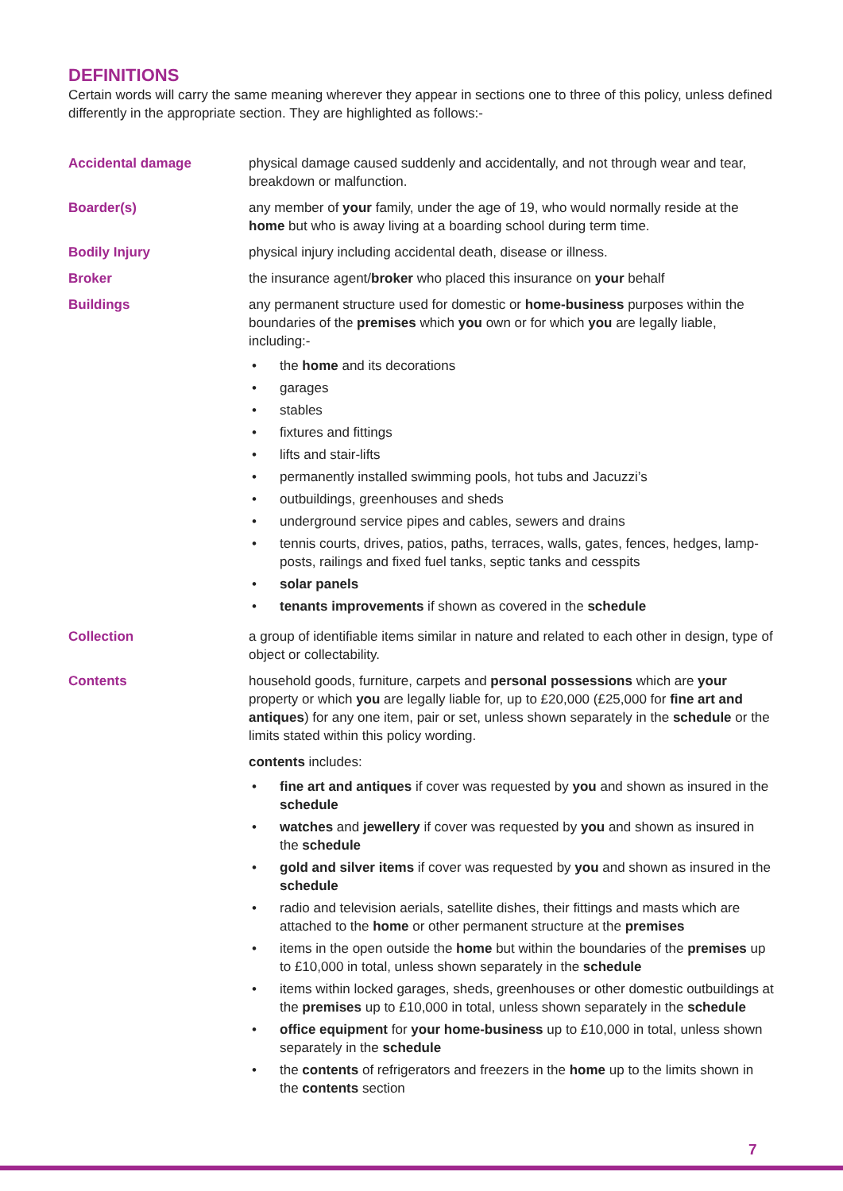DEFINITIONS
Certain words will carry the same meaning wherever they appear in sections one to three of this policy, unless defined differently in the appropriate section. They are highlighted as follows:-
Accidental damage physical damage caused suddenly and accidentally, and not through wear and tear, breakdown or malfunction.
Boarder(s) any member of your family, under the age of 19, who would normally reside at the home but who is away living at a boarding school during term time.
Bodily Injury physical injury including accidental death, disease or illness.
Broker the insurance agent/broker who placed this insurance on your behalf
Buildings any permanent structure used for domestic or home-business purposes within the boundaries of the premises which you own or for which you are legally liable, including:-
• the home and its decorations
• garages
• stables
• fixtures and fittings
• lifts and stair-lifts
• permanently installed swimming pools, hot tubs and Jacuzzi’s
• outbuildings, greenhouses and sheds
• underground service pipes and cables, sewers and drains
• tennis courts, drives, patios, paths, terraces, walls, gates, fences, hedges, lamp-posts, railings and fixed fuel tanks, septic tanks and cesspits
• solar panels
• tenants improvements if shown as covered in the schedule
Collection a group of identifiable items similar in nature and related to each other in design, type of object or collectability.
Contents household goods, furniture, carpets and personal possessions which are your property or which you are legally liable for, up to £20,000 (£25,000 for fine art and antiques) for any one item, pair or set, unless shown separately in the schedule or the limits stated within this policy wording.
contents includes:
• fine art and antiques if cover was requested by you and shown as insured in the schedule
• watches and jewellery if cover was requested by you and shown as insured in the schedule
• gold and silver items if cover was requested by you and shown as insured in the schedule
• radio and television aerials, satellite dishes, their fittings and masts which are attached to the home or other permanent structure at the premises
• items in the open outside the home but within the boundaries of the premises up to £10,000 in total, unless shown separately in the schedule
• items within locked garages, sheds, greenhouses or other domestic outbuildings at the premises up to £10,000 in total, unless shown separately in the schedule
• office equipment for your home-business up to £10,000 in total, unless shown separately in the schedule
• the contents of refrigerators and freezers in the home up to the limits shown in the contents section
7